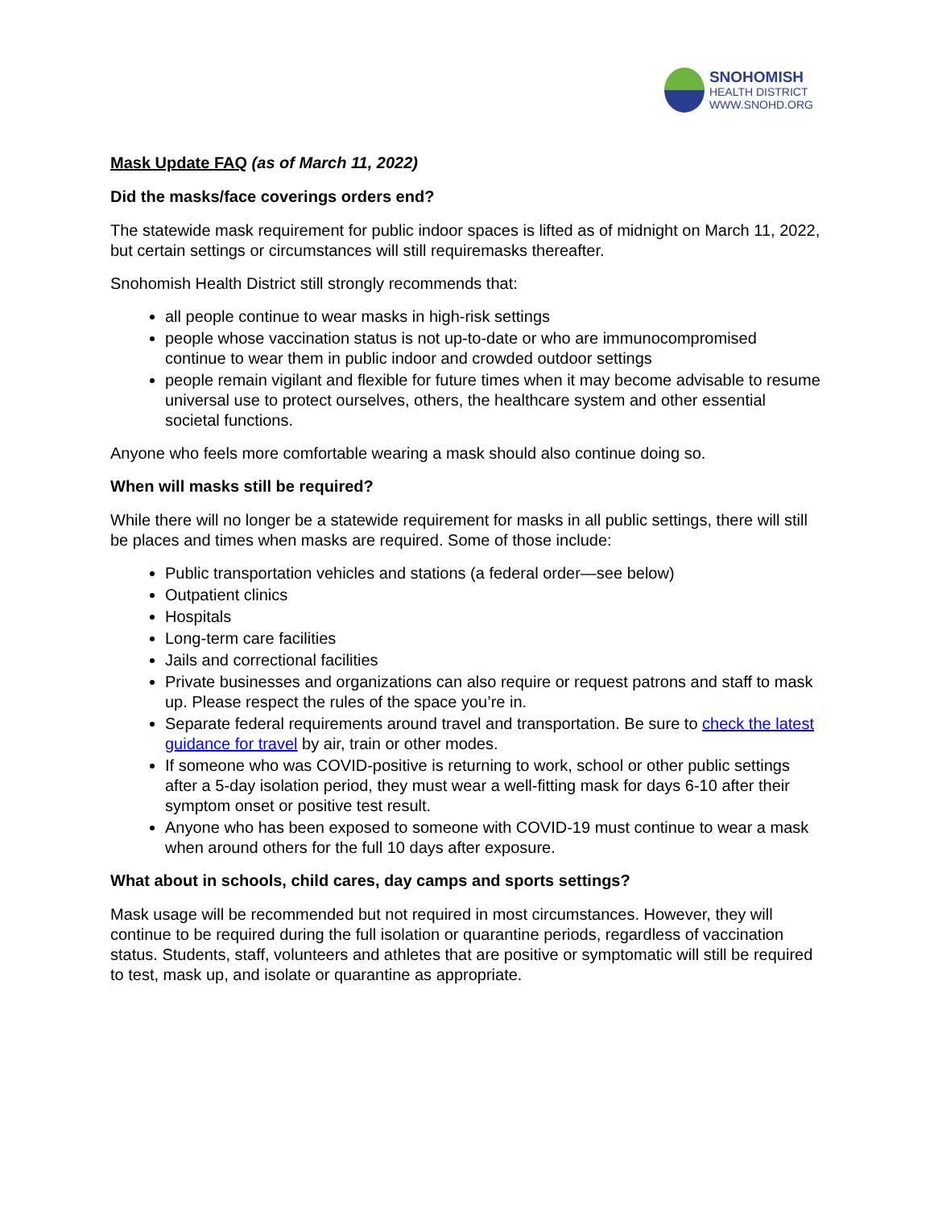SNOHOMISH
HEALTH DISTRICT
WWW.SNOHD.ORG
Mask Update FAQ (as of March 11, 2022)
Did the masks/face coverings orders end?
The statewide mask requirement for public indoor spaces is lifted as of midnight on March 11, 2022, but certain settings or circumstances will still requiremasks thereafter.
Snohomish Health District still strongly recommends that:
all people continue to wear masks in high-risk settings
people whose vaccination status is not up-to-date or who are immunocompromised continue to wear them in public indoor and crowded outdoor settings
people remain vigilant and flexible for future times when it may become advisable to resume universal use to protect ourselves, others, the healthcare system and other essential societal functions.
Anyone who feels more comfortable wearing a mask should also continue doing so.
When will masks still be required?
While there will no longer be a statewide requirement for masks in all public settings, there will still be places and times when masks are required. Some of those include:
Public transportation vehicles and stations (a federal order—see below)
Outpatient clinics
Hospitals
Long-term care facilities
Jails and correctional facilities
Private businesses and organizations can also require or request patrons and staff to mask up. Please respect the rules of the space you’re in.
Separate federal requirements around travel and transportation. Be sure to check the latest guidance for travel by air, train or other modes.
If someone who was COVID-positive is returning to work, school or other public settings after a 5-day isolation period, they must wear a well-fitting mask for days 6-10 after their symptom onset or positive test result.
Anyone who has been exposed to someone with COVID-19 must continue to wear a mask when around others for the full 10 days after exposure.
What about in schools, child cares, day camps and sports settings?
Mask usage will be recommended but not required in most circumstances. However, they will continue to be required during the full isolation or quarantine periods, regardless of vaccination status. Students, staff, volunteers and athletes that are positive or symptomatic will still be required to test, mask up, and isolate or quarantine as appropriate.